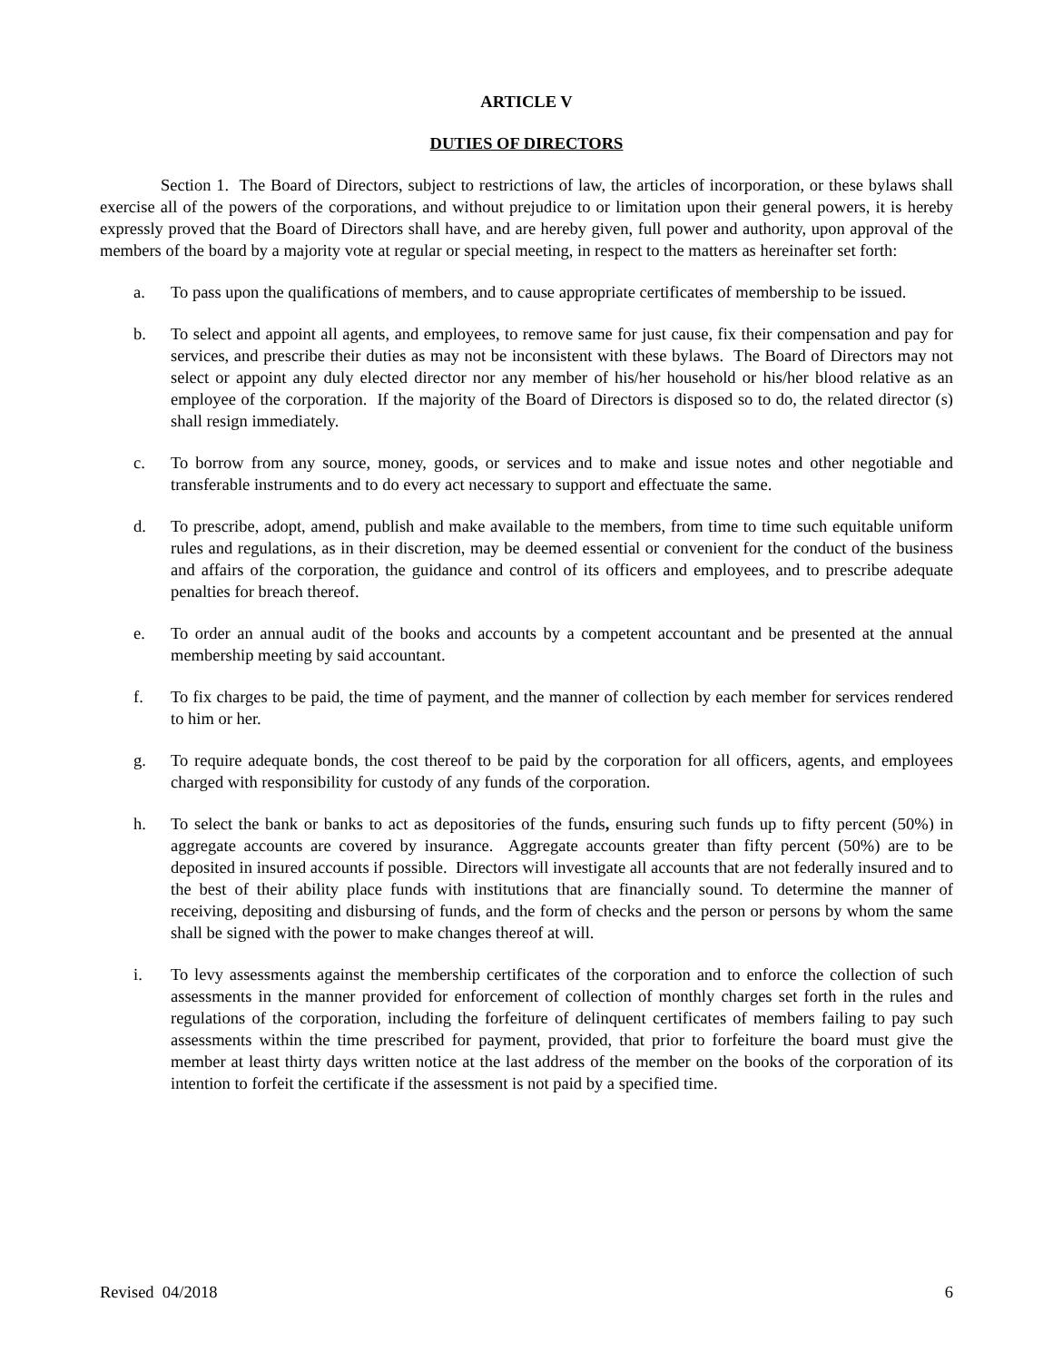ARTICLE V
DUTIES OF DIRECTORS
Section 1. The Board of Directors, subject to restrictions of law, the articles of incorporation, or these bylaws shall exercise all of the powers of the corporations, and without prejudice to or limitation upon their general powers, it is hereby expressly proved that the Board of Directors shall have, and are hereby given, full power and authority, upon approval of the members of the board by a majority vote at regular or special meeting, in respect to the matters as hereinafter set forth:
a. To pass upon the qualifications of members, and to cause appropriate certificates of membership to be issued.
b. To select and appoint all agents, and employees, to remove same for just cause, fix their compensation and pay for services, and prescribe their duties as may not be inconsistent with these bylaws. The Board of Directors may not select or appoint any duly elected director nor any member of his/her household or his/her blood relative as an employee of the corporation. If the majority of the Board of Directors is disposed so to do, the related director (s) shall resign immediately.
c. To borrow from any source, money, goods, or services and to make and issue notes and other negotiable and transferable instruments and to do every act necessary to support and effectuate the same.
d. To prescribe, adopt, amend, publish and make available to the members, from time to time such equitable uniform rules and regulations, as in their discretion, may be deemed essential or convenient for the conduct of the business and affairs of the corporation, the guidance and control of its officers and employees, and to prescribe adequate penalties for breach thereof.
e. To order an annual audit of the books and accounts by a competent accountant and be presented at the annual membership meeting by said accountant.
f. To fix charges to be paid, the time of payment, and the manner of collection by each member for services rendered to him or her.
g. To require adequate bonds, the cost thereof to be paid by the corporation for all officers, agents, and employees charged with responsibility for custody of any funds of the corporation.
h. To select the bank or banks to act as depositories of the funds, ensuring such funds up to fifty percent (50%) in aggregate accounts are covered by insurance. Aggregate accounts greater than fifty percent (50%) are to be deposited in insured accounts if possible. Directors will investigate all accounts that are not federally insured and to the best of their ability place funds with institutions that are financially sound. To determine the manner of receiving, depositing and disbursing of funds, and the form of checks and the person or persons by whom the same shall be signed with the power to make changes thereof at will.
i. To levy assessments against the membership certificates of the corporation and to enforce the collection of such assessments in the manner provided for enforcement of collection of monthly charges set forth in the rules and regulations of the corporation, including the forfeiture of delinquent certificates of members failing to pay such assessments within the time prescribed for payment, provided, that prior to forfeiture the board must give the member at least thirty days written notice at the last address of the member on the books of the corporation of its intention to forfeit the certificate if the assessment is not paid by a specified time.
Revised 04/2018 6